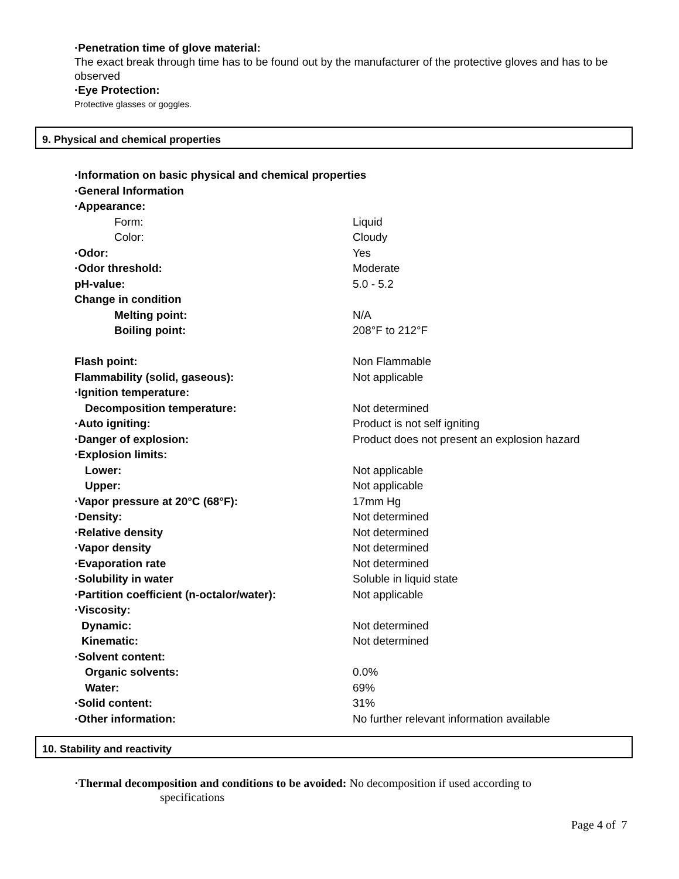·Penetration time of glove material:
The exact break through time has to be found out by the manufacturer of the protective gloves and has to be observed
·Eye Protection:
Protective glasses or goggles.
9. Physical and chemical properties
| ·Information on basic physical and chemical properties | |
| ·General Information | |
| ·Appearance: | |
| Form: | Liquid |
| Color: | Cloudy |
| ·Odor: | Yes |
| ·Odor threshold: | Moderate |
| pH-value: | 5.0 - 5.2 |
| Change in condition | |
| Melting point: | N/A |
| Boiling point: | 208°F to 212°F |
| Flash point: | Non Flammable |
| Flammability (solid, gaseous): | Not applicable |
| ·Ignition temperature: | |
| Decomposition temperature: | Not determined |
| ·Auto igniting: | Product is not self igniting |
| ·Danger of explosion: | Product does not present an explosion hazard |
| ·Explosion limits: | |
| Lower: | Not applicable |
| Upper: | Not applicable |
| ·Vapor pressure at 20°C (68°F): | 17mm Hg |
| ·Density: | Not determined |
| ·Relative density | Not determined |
| ·Vapor density | Not determined |
| ·Evaporation rate | Not determined |
| ·Solubility in water | Soluble in liquid state |
| ·Partition coefficient (n-octalor/water): | Not applicable |
| ·Viscosity: | |
| Dynamic: | Not determined |
| Kinematic: | Not determined |
| ·Solvent content: | |
| Organic solvents: | 0.0% |
| Water: | 69% |
| ·Solid content: | 31% |
| ·Other information: | No further relevant information available |
10. Stability and reactivity
·Thermal decomposition and conditions to be avoided: No decomposition if used according to
specifications
Page 4 of 7